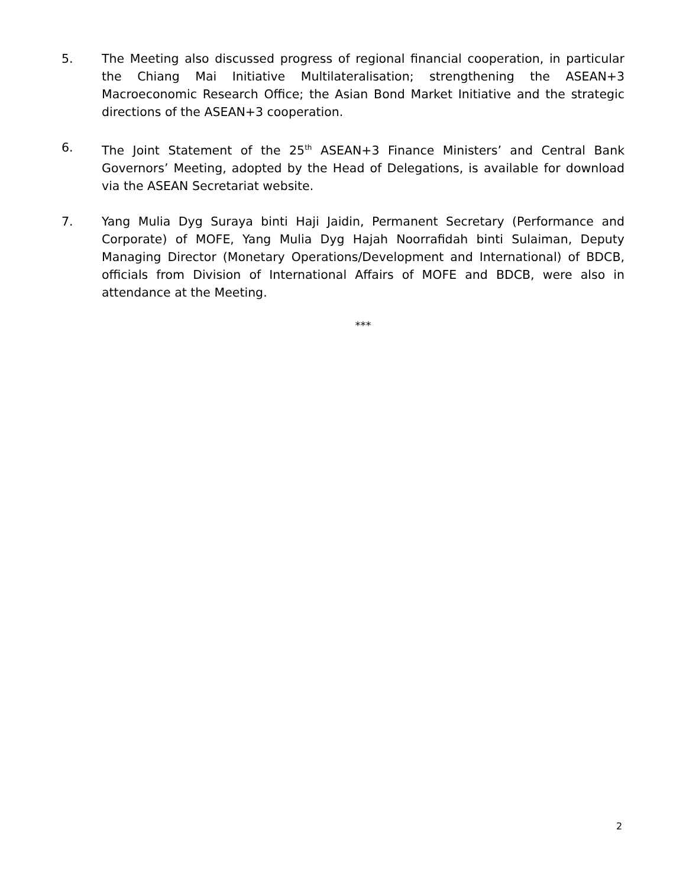5. The Meeting also discussed progress of regional financial cooperation, in particular the Chiang Mai Initiative Multilateralisation; strengthening the ASEAN+3 Macroeconomic Research Office; the Asian Bond Market Initiative and the strategic directions of the ASEAN+3 cooperation.
6. The Joint Statement of the 25<sup>th</sup> ASEAN+3 Finance Ministers’ and Central Bank Governors’ Meeting, adopted by the Head of Delegations, is available for download via the ASEAN Secretariat website.
7. Yang Mulia Dyg Suraya binti Haji Jaidin, Permanent Secretary (Performance and Corporate) of MOFE, Yang Mulia Dyg Hajah Noorrafidah binti Sulaiman, Deputy Managing Director (Monetary Operations/Development and International) of BDCB, officials from Division of International Affairs of MOFE and BDCB, were also in attendance at the Meeting.
***
2